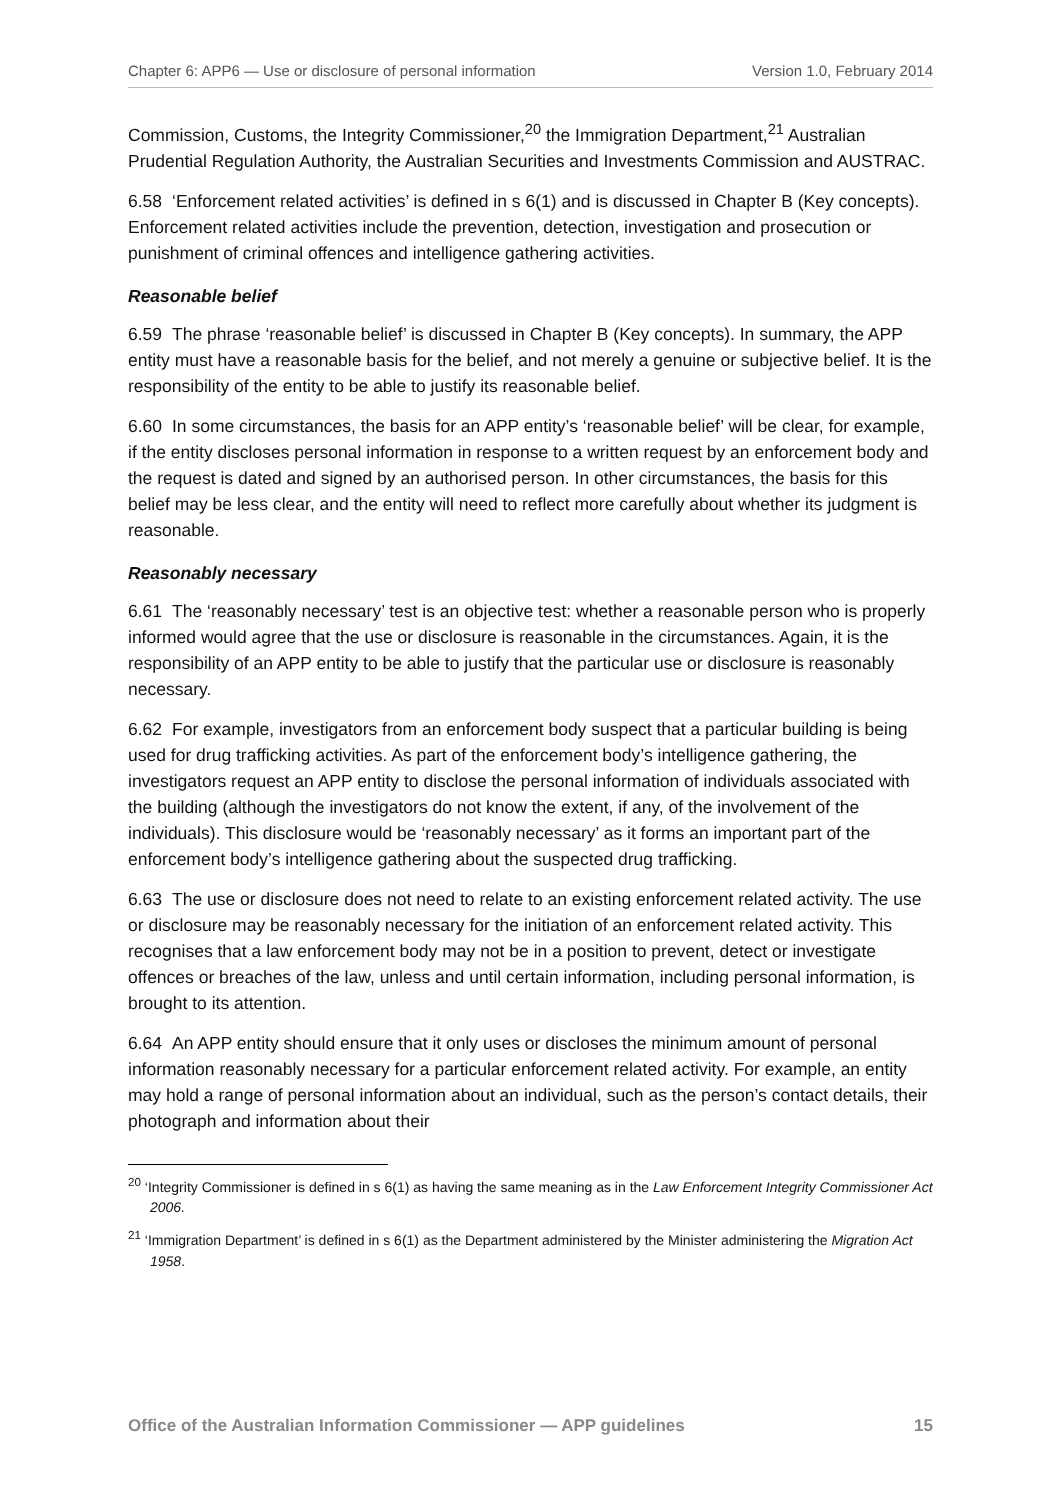Chapter 6: APP6 — Use or disclosure of personal information Version 1.0, February 2014
Commission, Customs, the Integrity Commissioner,<sup>20</sup> the Immigration Department,<sup>21</sup> Australian Prudential Regulation Authority, the Australian Securities and Investments Commission and AUSTRAC.
6.58 ‘Enforcement related activities’ is defined in s 6(1) and is discussed in Chapter B (Key concepts). Enforcement related activities include the prevention, detection, investigation and prosecution or punishment of criminal offences and intelligence gathering activities.
Reasonable belief
6.59 The phrase ‘reasonable belief’ is discussed in Chapter B (Key concepts). In summary, the APP entity must have a reasonable basis for the belief, and not merely a genuine or subjective belief. It is the responsibility of the entity to be able to justify its reasonable belief.
6.60 In some circumstances, the basis for an APP entity’s ‘reasonable belief’ will be clear, for example, if the entity discloses personal information in response to a written request by an enforcement body and the request is dated and signed by an authorised person. In other circumstances, the basis for this belief may be less clear, and the entity will need to reflect more carefully about whether its judgment is reasonable.
Reasonably necessary
6.61 The ‘reasonably necessary’ test is an objective test: whether a reasonable person who is properly informed would agree that the use or disclosure is reasonable in the circumstances. Again, it is the responsibility of an APP entity to be able to justify that the particular use or disclosure is reasonably necessary.
6.62 For example, investigators from an enforcement body suspect that a particular building is being used for drug trafficking activities. As part of the enforcement body’s intelligence gathering, the investigators request an APP entity to disclose the personal information of individuals associated with the building (although the investigators do not know the extent, if any, of the involvement of the individuals). This disclosure would be ‘reasonably necessary’ as it forms an important part of the enforcement body’s intelligence gathering about the suspected drug trafficking.
6.63 The use or disclosure does not need to relate to an existing enforcement related activity. The use or disclosure may be reasonably necessary for the initiation of an enforcement related activity. This recognises that a law enforcement body may not be in a position to prevent, detect or investigate offences or breaches of the law, unless and until certain information, including personal information, is brought to its attention.
6.64 An APP entity should ensure that it only uses or discloses the minimum amount of personal information reasonably necessary for a particular enforcement related activity. For example, an entity may hold a range of personal information about an individual, such as the person’s contact details, their photograph and information about their
<sup>20</sup> ‘Integrity Commissioner is defined in s 6(1) as having the same meaning as in the Law Enforcement Integrity Commissioner Act 2006.
<sup>21</sup> ‘Immigration Department’ is defined in s 6(1) as the Department administered by the Minister administering the Migration Act 1958.
Office of the Australian Information Commissioner — APP guidelines 15